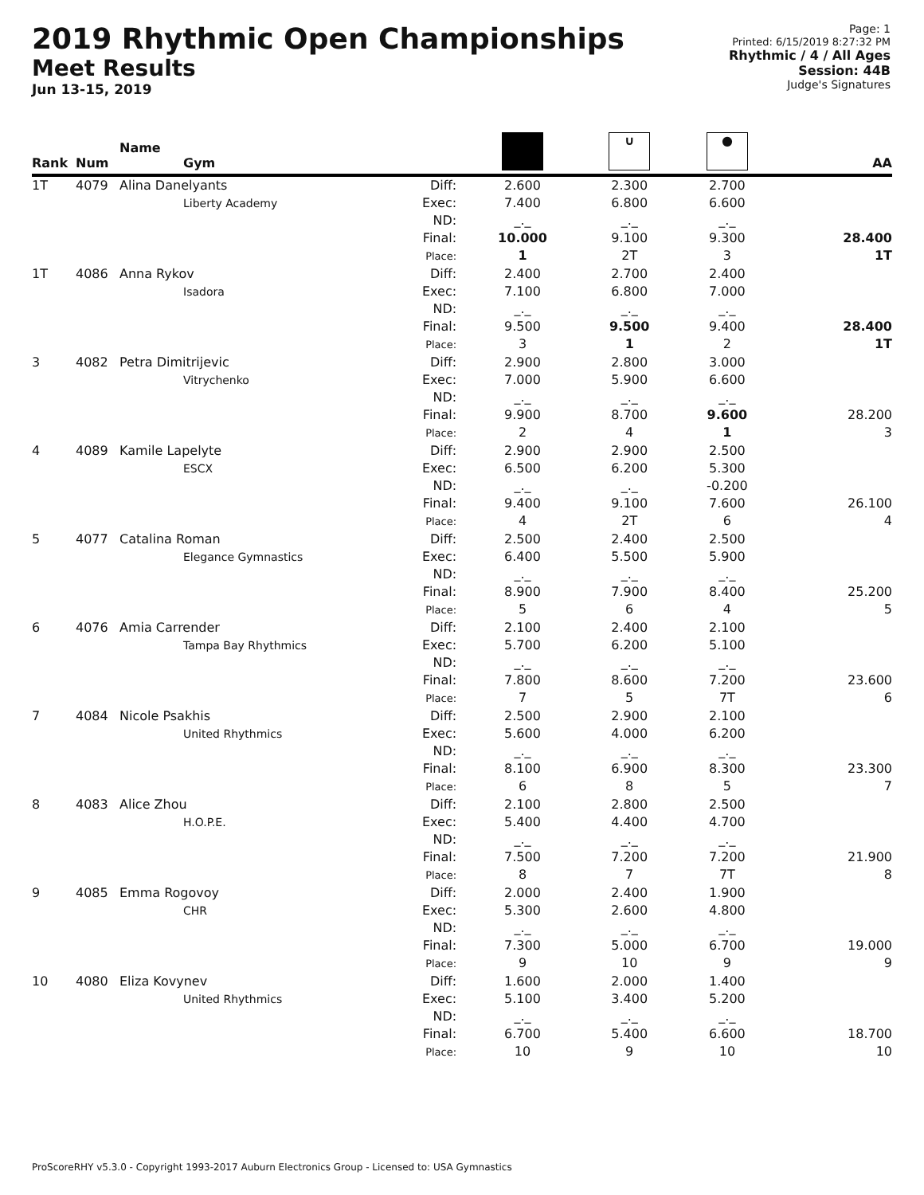2019 Rhythmic Open Championships
Meet Results
Jun 13-15, 2019
Page: 1
Printed: 6/15/2019 8:27:32 PM
Rhythmic / 4 / All Ages
Session: 44B
Judge's Signatures
| Rank | Num | Name Gym | | | ∪ | ● | AA |
| --- | --- | --- | --- | --- | --- | --- | --- |
| 1T | 4079 | Alina Danelyants Liberty Academy | Diff: Exec: ND: Final: Place: | 2.600 7.400 _._ 10.000 1 | 2.300 6.800 _._ 9.100 2T | 2.700 6.600 _._ 9.300 3 | 28.400 1T |
| 1T | 4086 | Anna Rykov Isadora | Diff: Exec: ND: Final: Place: | 2.400 7.100 _._ 9.500 3 | 2.700 6.800 _._ 9.500 1 | 2.400 7.000 _._ 9.400 2 | 28.400 1T |
| 3 | 4082 | Petra Dimitrijevic Vitrychenko | Diff: Exec: ND: Final: Place: | 2.900 7.000 _._ 9.900 2 | 2.800 5.900 _._ 8.700 4 | 3.000 6.600 _._ 9.600 1 | 28.200 3 |
| 4 | 4089 | Kamile Lapelyte ESCX | Diff: Exec: ND: Final: Place: | 2.900 6.500 _._ 9.400 4 | 2.900 6.200 _._ 9.100 2T | 2.500 5.300 -0.200 7.600 6 | 26.100 4 |
| 5 | 4077 | Catalina Roman Elegance Gymnastics | Diff: Exec: ND: Final: Place: | 2.500 6.400 _._ 8.900 5 | 2.400 5.500 _._ 7.900 6 | 2.500 5.900 _._ 8.400 4 | 25.200 5 |
| 6 | 4076 | Amia Carrender Tampa Bay Rhythmics | Diff: Exec: ND: Final: Place: | 2.100 5.700 _._ 7.800 7 | 2.400 6.200 _._ 8.600 5 | 2.100 5.100 _._ 7.200 7T | 23.600 6 |
| 7 | 4084 | Nicole Psakhis United Rhythmics | Diff: Exec: ND: Final: Place: | 2.500 5.600 _._ 8.100 6 | 2.900 4.000 _._ 6.900 8 | 2.100 6.200 _._ 8.300 5 | 23.300 7 |
| 8 | 4083 | Alice Zhou H.O.P.E. | Diff: Exec: ND: Final: Place: | 2.100 5.400 _._ 7.500 8 | 2.800 4.400 _._ 7.200 7 | 2.500 4.700 _._ 7.200 7T | 21.900 8 |
| 9 | 4085 | Emma Rogovoy CHR | Diff: Exec: ND: Final: Place: | 2.000 5.300 _._ 7.300 9 | 2.400 2.600 _._ 5.000 10 | 1.900 4.800 _._ 6.700 9 | 19.000 9 |
| 10 | 4080 | Eliza Kovynev United Rhythmics | Diff: Exec: ND: Final: Place: | 1.600 5.100 _._ 6.700 10 | 2.000 3.400 _._ 5.400 9 | 1.400 5.200 _._ 6.600 10 | 18.700 10 |
ProScoreRHY v5.3.0 - Copyright 1993-2017 Auburn Electronics Group - Licensed to: USA Gymnastics